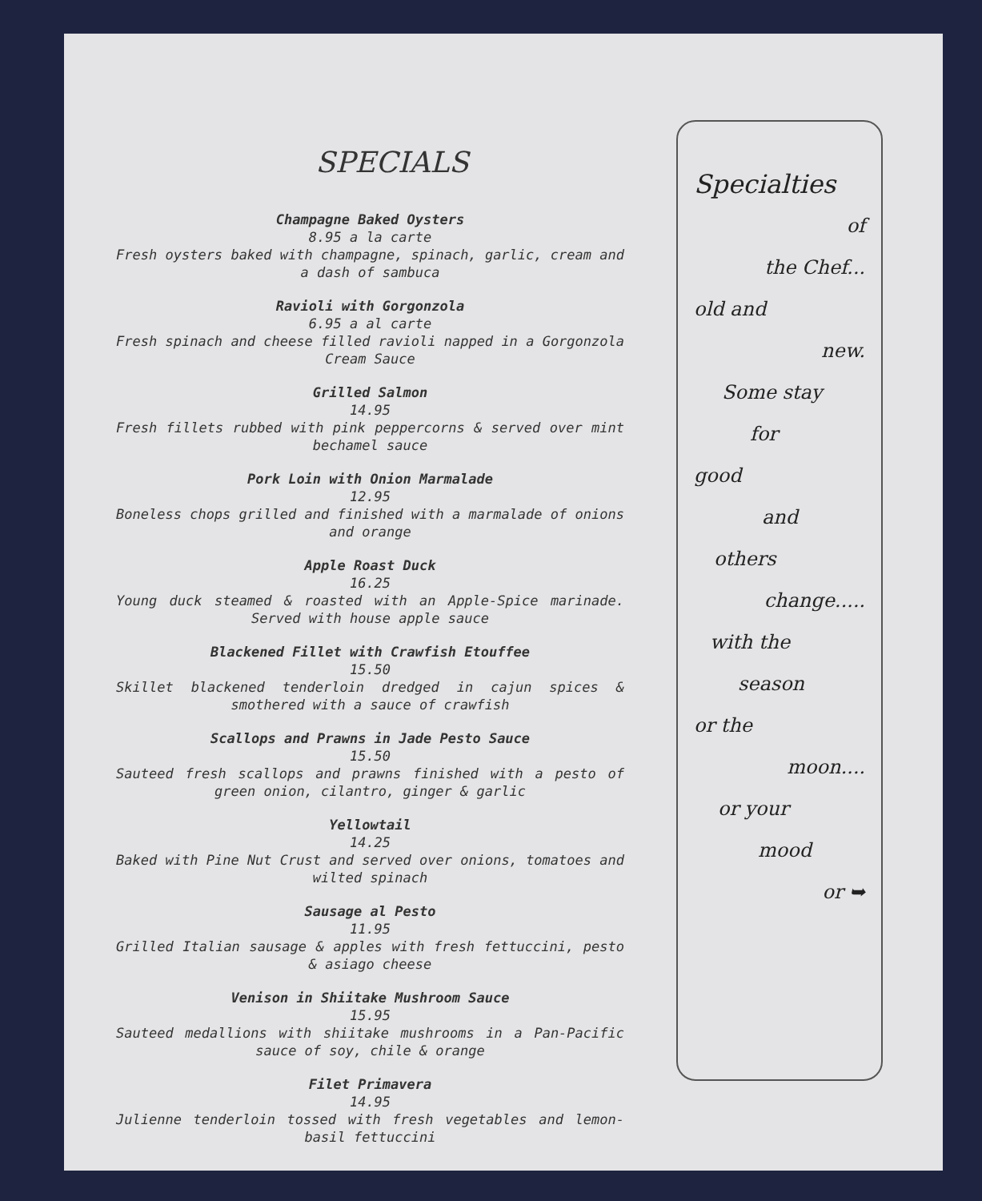SPECIALS
Champagne Baked Oysters
8.95 a la carte
Fresh oysters baked with champagne, spinach, garlic, cream and a dash of sambuca
Ravioli with Gorgonzola
6.95 a al carte
Fresh spinach and cheese filled ravioli napped in a Gorgonzola Cream Sauce
Grilled Salmon
14.95
Fresh fillets rubbed with pink peppercorns & served over mint bechamel sauce
Pork Loin with Onion Marmalade
12.95
Boneless chops grilled and finished with a marmalade of onions and orange
Apple Roast Duck
16.25
Young duck steamed & roasted with an Apple-Spice marinade. Served with house apple sauce
Blackened Fillet with Crawfish Etouffee
15.50
Skillet blackened tenderloin dredged in cajun spices & smothered with a sauce of crawfish
Scallops and Prawns in Jade Pesto Sauce
15.50
Sauteed fresh scallops and prawns finished with a pesto of green onion, cilantro, ginger & garlic
Yellowtail
14.25
Baked with Pine Nut Crust and served over onions, tomatoes and wilted spinach
Sausage al Pesto
11.95
Grilled Italian sausage & apples with fresh fettuccini, pesto & asiago cheese
Venison in Shiitake Mushroom Sauce
15.95
Sauteed medallions with shiitake mushrooms in a Pan-Pacific sauce of soy, chile & orange
Filet Primavera
14.95
Julienne tenderloin tossed with fresh vegetables and lemon-basil fettuccini
Specialties
of
the Chef...
old and
new.
Some stay
for
good
and
others
change.....
with the
season
or the
moon....
or your
mood
or ➥